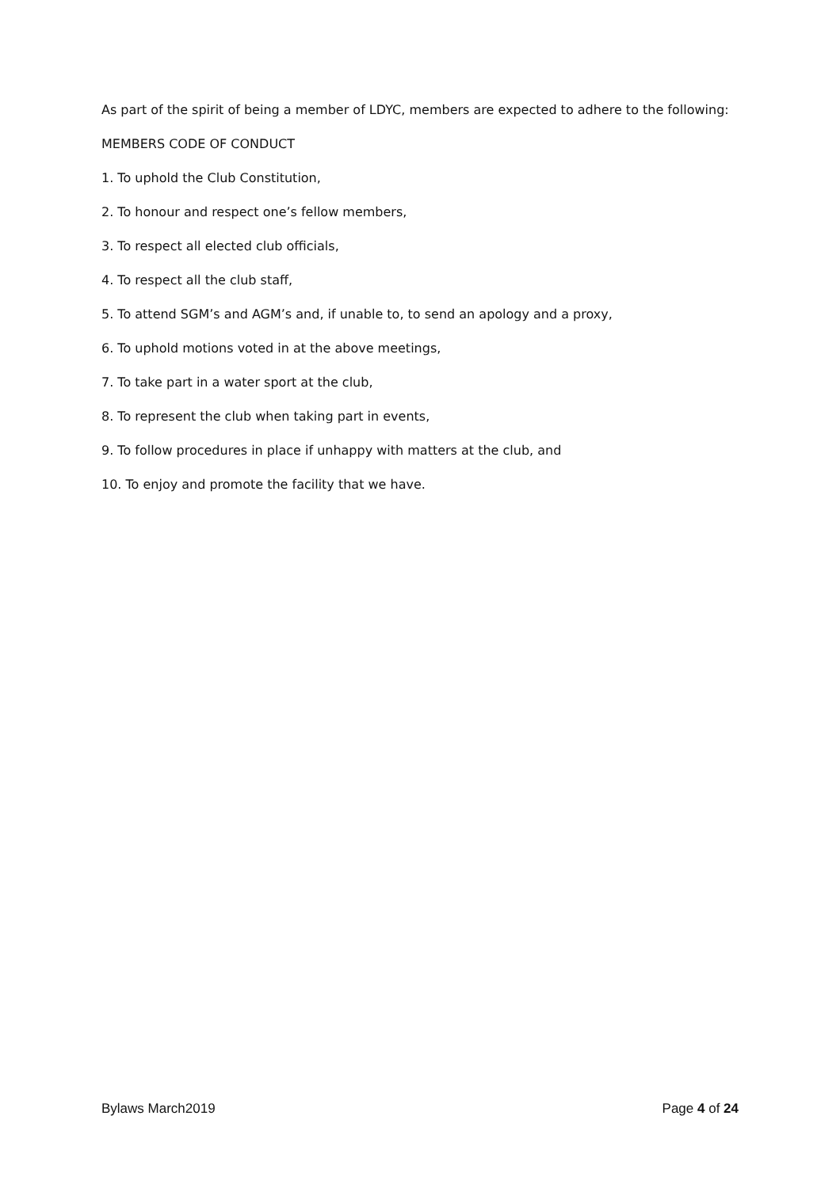As part of the spirit of being a member of LDYC, members are expected to adhere to the following:
MEMBERS CODE OF CONDUCT
1. To uphold the Club Constitution,
2. To honour and respect one’s fellow members,
3. To respect all elected club officials,
4. To respect all the club staff,
5. To attend SGM’s and AGM’s and, if unable to, to send an apology and a proxy,
6. To uphold motions voted in at the above meetings,
7. To take part in a water sport at the club,
8. To represent the club when taking part in events,
9. To follow procedures in place if unhappy with matters at the club, and
10. To enjoy and promote the facility that we have.
Bylaws March2019 Page 4 of 24